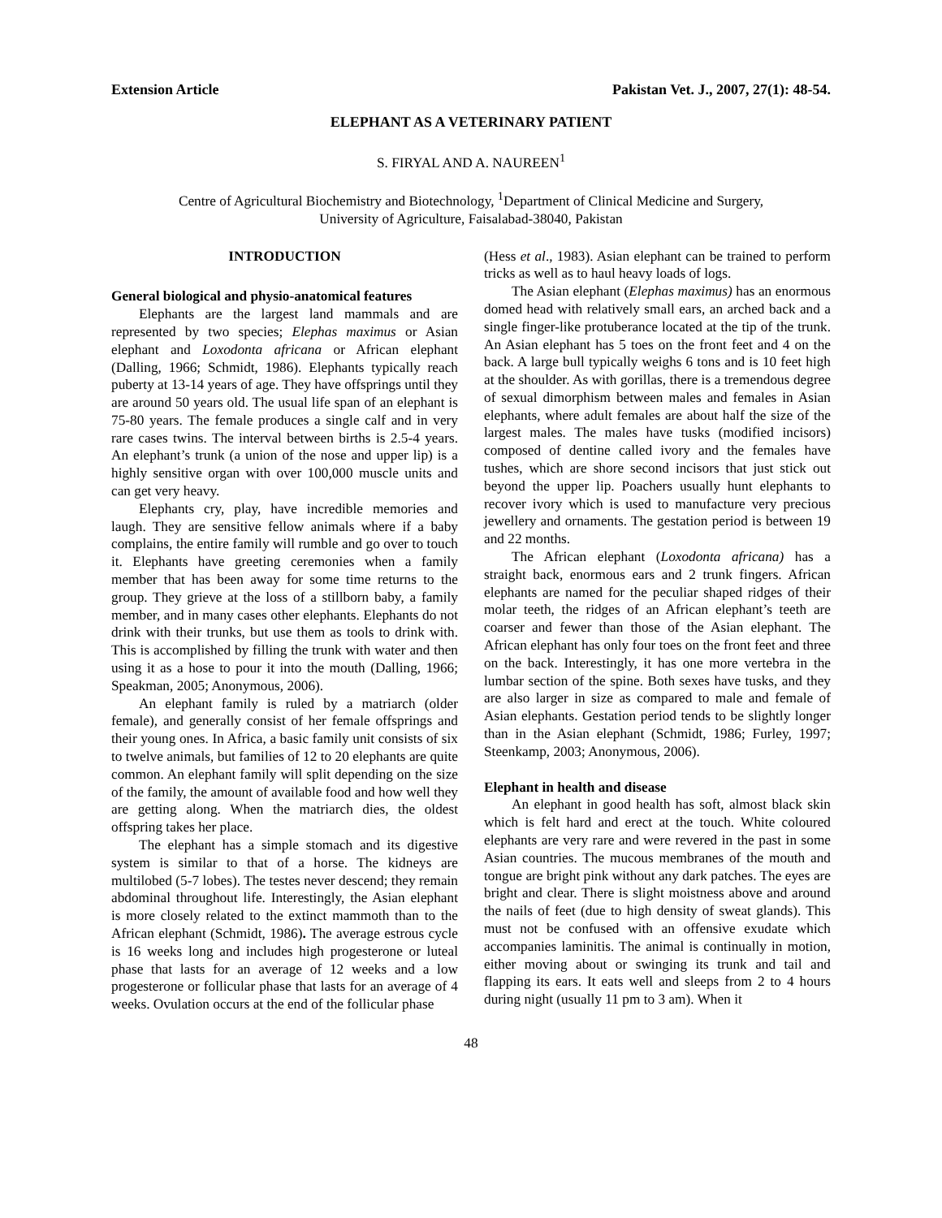Extension Article Pakistan Vet. J., 2007, 27(1): 48-54.
ELEPHANT AS A VETERINARY PATIENT
S. FIRYAL AND A. NAUREEN<sup>1</sup>
Centre of Agricultural Biochemistry and Biotechnology, <sup>1</sup>Department of Clinical Medicine and Surgery,
University of Agriculture, Faisalabad-38040, Pakistan
INTRODUCTION
General biological and physio-anatomical features
Elephants are the largest land mammals and are represented by two species; Elephas maximus or Asian elephant and Loxodonta africana or African elephant (Dalling, 1966; Schmidt, 1986). Elephants typically reach puberty at 13-14 years of age. They have offsprings until they are around 50 years old. The usual life span of an elephant is 75-80 years. The female produces a single calf and in very rare cases twins. The interval between births is 2.5-4 years. An elephant’s trunk (a union of the nose and upper lip) is a highly sensitive organ with over 100,000 muscle units and can get very heavy.
Elephants cry, play, have incredible memories and laugh. They are sensitive fellow animals where if a baby complains, the entire family will rumble and go over to touch it. Elephants have greeting ceremonies when a family member that has been away for some time returns to the group. They grieve at the loss of a stillborn baby, a family member, and in many cases other elephants. Elephants do not drink with their trunks, but use them as tools to drink with. This is accomplished by filling the trunk with water and then using it as a hose to pour it into the mouth (Dalling, 1966; Speakman, 2005; Anonymous, 2006).
An elephant family is ruled by a matriarch (older female), and generally consist of her female offsprings and their young ones. In Africa, a basic family unit consists of six to twelve animals, but families of 12 to 20 elephants are quite common. An elephant family will split depending on the size of the family, the amount of available food and how well they are getting along. When the matriarch dies, the oldest offspring takes her place.
The elephant has a simple stomach and its digestive system is similar to that of a horse. The kidneys are multilobed (5-7 lobes). The testes never descend; they remain abdominal throughout life. Interestingly, the Asian elephant is more closely related to the extinct mammoth than to the African elephant (Schmidt, 1986). The average estrous cycle is 16 weeks long and includes high progesterone or luteal phase that lasts for an average of 12 weeks and a low progesterone or follicular phase that lasts for an average of 4 weeks. Ovulation occurs at the end of the follicular phase
(Hess et al., 1983). Asian elephant can be trained to perform tricks as well as to haul heavy loads of logs.
The Asian elephant (Elephas maximus) has an enormous domed head with relatively small ears, an arched back and a single finger-like protuberance located at the tip of the trunk. An Asian elephant has 5 toes on the front feet and 4 on the back. A large bull typically weighs 6 tons and is 10 feet high at the shoulder. As with gorillas, there is a tremendous degree of sexual dimorphism between males and females in Asian elephants, where adult females are about half the size of the largest males. The males have tusks (modified incisors) composed of dentine called ivory and the females have tushes, which are shore second incisors that just stick out beyond the upper lip. Poachers usually hunt elephants to recover ivory which is used to manufacture very precious jewellery and ornaments. The gestation period is between 19 and 22 months.
The African elephant (Loxodonta africana) has a straight back, enormous ears and 2 trunk fingers. African elephants are named for the peculiar shaped ridges of their molar teeth, the ridges of an African elephant’s teeth are coarser and fewer than those of the Asian elephant. The African elephant has only four toes on the front feet and three on the back. Interestingly, it has one more vertebra in the lumbar section of the spine. Both sexes have tusks, and they are also larger in size as compared to male and female of Asian elephants. Gestation period tends to be slightly longer than in the Asian elephant (Schmidt, 1986; Furley, 1997; Steenkamp, 2003; Anonymous, 2006).
Elephant in health and disease
An elephant in good health has soft, almost black skin which is felt hard and erect at the touch. White coloured elephants are very rare and were revered in the past in some Asian countries. The mucous membranes of the mouth and tongue are bright pink without any dark patches. The eyes are bright and clear. There is slight moistness above and around the nails of feet (due to high density of sweat glands). This must not be confused with an offensive exudate which accompanies laminitis. The animal is continually in motion, either moving about or swinging its trunk and tail and flapping its ears. It eats well and sleeps from 2 to 4 hours during night (usually 11 pm to 3 am). When it
48